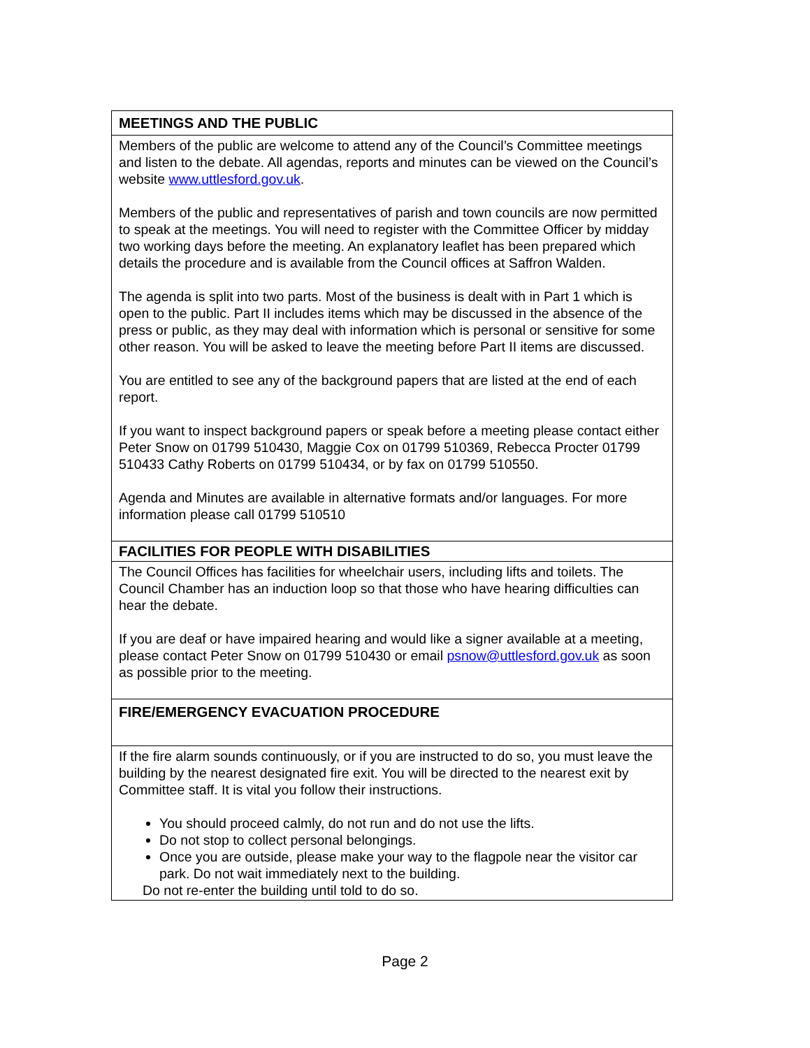| MEETINGS AND THE PUBLIC |
| --- |
| Members of the public are welcome to attend any of the Council’s Committee meetings and listen to the debate. All agendas, reports and minutes can be viewed on the Council’s website www.uttlesford.gov.uk . Members of the public and representatives of parish and town councils are now permitted to speak at the meetings. You will need to register with the Committee Officer by midday two working days before the meeting. An explanatory leaflet has been prepared which details the procedure and is available from the Council offices at Saffron Walden. The agenda is split into two parts. Most of the business is dealt with in Part 1 which is open to the public. Part II includes items which may be discussed in the absence of the press or public, as they may deal with information which is personal or sensitive for some other reason. You will be asked to leave the meeting before Part II items are discussed. You are entitled to see any of the background papers that are listed at the end of each report. If you want to inspect background papers or speak before a meeting please contact either Peter Snow on 01799 510430, Maggie Cox on 01799 510369, Rebecca Procter 01799 510433 Cathy Roberts on 01799 510434, or by fax on 01799 510550. Agenda and Minutes are available in alternative formats and/or languages. For more information please call 01799 510510 |
| FACILITIES FOR PEOPLE WITH DISABILITIES |
| The Council Offices has facilities for wheelchair users, including lifts and toilets. The Council Chamber has an induction loop so that those who have hearing difficulties can hear the debate. If you are deaf or have impaired hearing and would like a signer available at a meeting, please contact Peter Snow on 01799 510430 or email psnow@uttlesford.gov.uk as soon as possible prior to the meeting. |
| FIRE/EMERGENCY EVACUATION PROCEDURE |
| If the fire alarm sounds continuously, or if you are instructed to do so, you must leave the building by the nearest designated fire exit. You will be directed to the nearest exit by Committee staff. It is vital you follow their instructions. You should proceed calmly, do not run and do not use the lifts. Do not stop to collect personal belongings. Once you are outside, please make your way to the flagpole near the visitor car park. Do not wait immediately next to the building. Do not re-enter the building until told to do so. |
Page 2